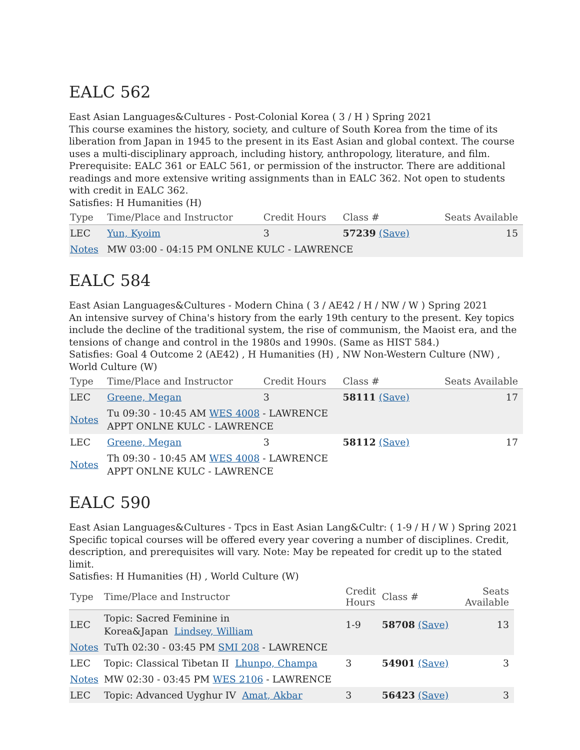EALC 562
East Asian Languages&Cultures - Post-Colonial Korea ( 3 / H ) Spring 2021
This course examines the history, society, and culture of South Korea from the time of its liberation from Japan in 1945 to the present in its East Asian and global context. The course uses a multi-disciplinary approach, including history, anthropology, literature, and film. Prerequisite: EALC 361 or EALC 561, or permission of the instructor. There are additional readings and more extensive writing assignments than in EALC 362. Not open to students with credit in EALC 362.
Satisfies: H Humanities (H)
| Type | Time/Place and Instructor | Credit Hours | Class # | Seats Available |
| --- | --- | --- | --- | --- |
| LEC | Yun, Kyoim | 3 | 57239 (Save) | 15 |
| Notes | MW 03:00 - 04:15 PM ONLNE KULC - LAWRENCE | | | |
EALC 584
East Asian Languages&Cultures - Modern China ( 3 / AE42 / H / NW / W ) Spring 2021
An intensive survey of China's history from the early 19th century to the present. Key topics include the decline of the traditional system, the rise of communism, the Maoist era, and the tensions of change and control in the 1980s and 1990s. (Same as HIST 584.)
Satisfies: Goal 4 Outcome 2 (AE42) , H Humanities (H) , NW Non-Western Culture (NW) , World Culture (W)
| Type | Time/Place and Instructor | Credit Hours | Class # | Seats Available |
| --- | --- | --- | --- | --- |
| LEC | Greene, Megan | 3 | 58111 (Save) | 17 |
| Notes | Tu 09:30 - 10:45 AM WES 4008 - LAWRENCE APPT ONLNE KULC - LAWRENCE | | | |
| LEC | Greene, Megan | 3 | 58112 (Save) | 17 |
| Notes | Th 09:30 - 10:45 AM WES 4008 - LAWRENCE APPT ONLNE KULC - LAWRENCE | | | |
EALC 590
East Asian Languages&Cultures - Tpcs in East Asian Lang&Cultr: ( 1-9 / H / W ) Spring 2021
Specific topical courses will be offered every year covering a number of disciplines. Credit, description, and prerequisites will vary. Note: May be repeated for credit up to the stated limit.
Satisfies: H Humanities (H) , World Culture (W)
| Type | Time/Place and Instructor | Credit Hours | Class # | Seats Available |
| --- | --- | --- | --- | --- |
| LEC | Topic: Sacred Feminine in Korea&Japan Lindsey, William | 1-9 | 58708 (Save) | 13 |
| Notes | TuTh 02:30 - 03:45 PM SMI 208 - LAWRENCE | | | |
| LEC | Topic: Classical Tibetan II Lhunpo, Champa | 3 | 54901 (Save) | 3 |
| Notes | MW 02:30 - 03:45 PM WES 2106 - LAWRENCE | | | |
| LEC | Topic: Advanced Uyghur IV Amat, Akbar | 3 | 56423 (Save) | 3 |